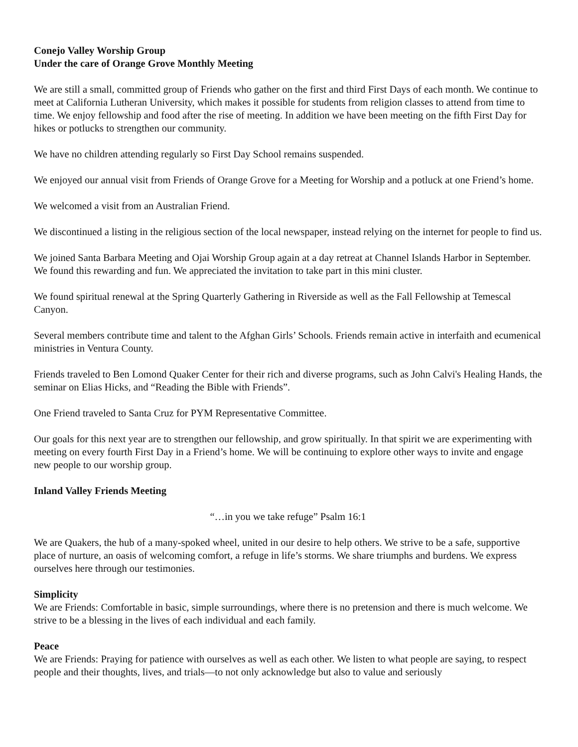Conejo Valley Worship Group
Under the care of Orange Grove Monthly Meeting
We are still a small, committed group of Friends who gather on the first and third First Days of each month. We continue to meet at California Lutheran University, which makes it possible for students from religion classes to attend from time to time. We enjoy fellowship and food after the rise of meeting. In addition we have been meeting on the fifth First Day for hikes or potlucks to strengthen our community.
We have no children attending regularly so First Day School remains suspended.
We enjoyed our annual visit from Friends of Orange Grove for a Meeting for Worship and a potluck at one Friend’s home.
We welcomed a visit from an Australian Friend.
We discontinued a listing in the religious section of the local newspaper, instead relying on the internet for people to find us.
We joined Santa Barbara Meeting and Ojai Worship Group again at a day retreat at Channel Islands Harbor in September. We found this rewarding and fun. We appreciated the invitation to take part in this mini cluster.
We found spiritual renewal at the Spring Quarterly Gathering in Riverside as well as the Fall Fellowship at Temescal Canyon.
Several members contribute time and talent to the Afghan Girls’ Schools. Friends remain active in interfaith and ecumenical ministries in Ventura County.
Friends traveled to Ben Lomond Quaker Center for their rich and diverse programs, such as John Calvi's Healing Hands, the seminar on Elias Hicks, and “Reading the Bible with Friends”.
One Friend traveled to Santa Cruz for PYM Representative Committee.
Our goals for this next year are to strengthen our fellowship, and grow spiritually. In that spirit we are experimenting with meeting on every fourth First Day in a Friend’s home. We will be continuing to explore other ways to invite and engage new people to our worship group.
Inland Valley Friends Meeting
“…in you we take refuge” Psalm 16:1
We are Quakers, the hub of a many-spoked wheel, united in our desire to help others. We strive to be a safe, supportive place of nurture, an oasis of welcoming comfort, a refuge in life’s storms. We share triumphs and burdens. We express ourselves here through our testimonies.
Simplicity
We are Friends: Comfortable in basic, simple surroundings, where there is no pretension and there is much welcome. We strive to be a blessing in the lives of each individual and each family.
Peace
We are Friends: Praying for patience with ourselves as well as each other. We listen to what people are saying, to respect people and their thoughts, lives, and trials—to not only acknowledge but also to value and seriously